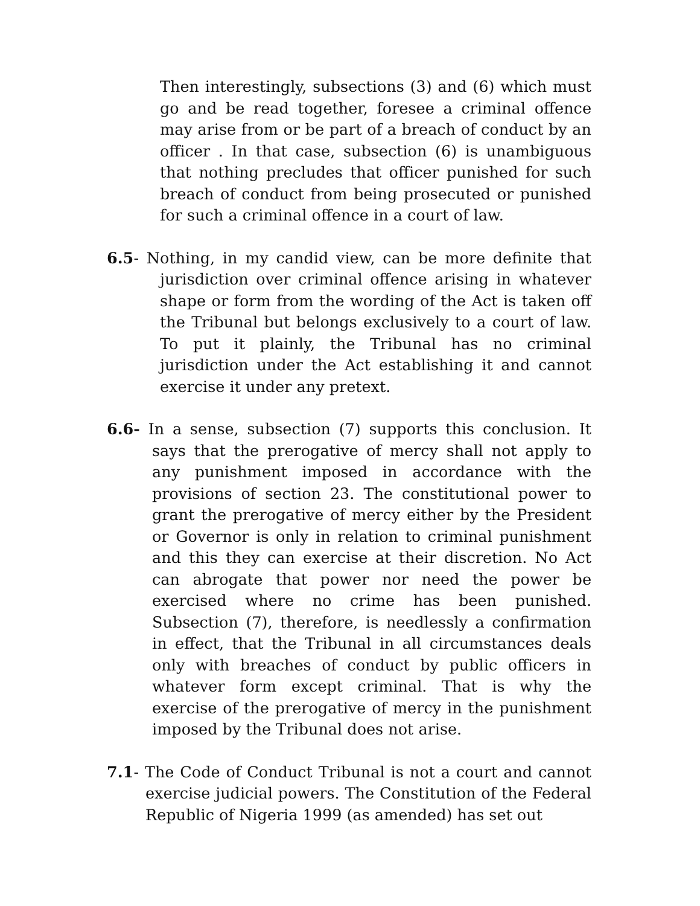Then interestingly, subsections (3) and (6) which must go and be read together, foresee a criminal offence may arise from or be part of a breach of conduct by an officer . In that case, subsection (6) is unambiguous that nothing precludes that officer punished for such breach of conduct from being prosecuted or punished for such a criminal offence in a court of law.
6.5- Nothing, in my candid view, can be more definite that jurisdiction over criminal offence arising in whatever shape or form from the wording of the Act is taken off the Tribunal but belongs exclusively to a court of law. To put it plainly, the Tribunal has no criminal jurisdiction under the Act establishing it and cannot exercise it under any pretext.
6.6- In a sense, subsection (7) supports this conclusion. It says that the prerogative of mercy shall not apply to any punishment imposed in accordance with the provisions of section 23. The constitutional power to grant the prerogative of mercy either by the President or Governor is only in relation to criminal punishment and this they can exercise at their discretion. No Act can abrogate that power nor need the power be exercised where no crime has been punished. Subsection (7), therefore, is needlessly a confirmation in effect, that the Tribunal in all circumstances deals only with breaches of conduct by public officers in whatever form except criminal. That is why the exercise of the prerogative of mercy in the punishment imposed by the Tribunal does not arise.
7.1- The Code of Conduct Tribunal is not a court and cannot exercise judicial powers. The Constitution of the Federal Republic of Nigeria 1999 (as amended) has set out